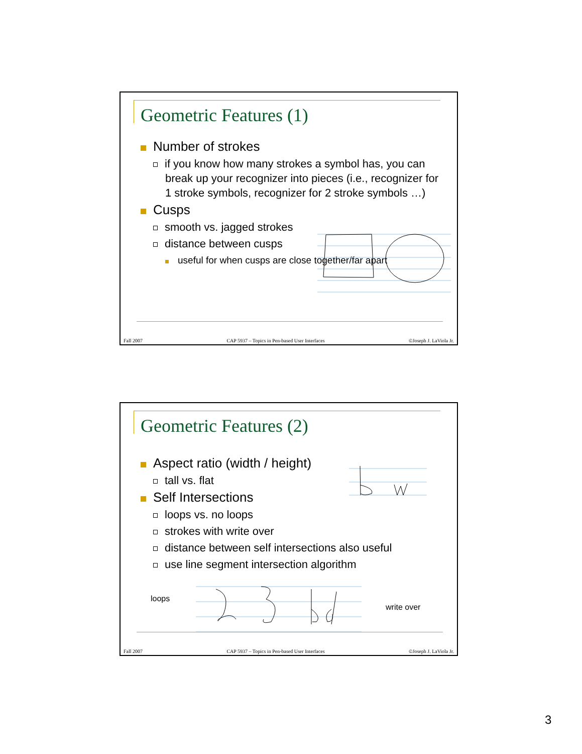Geometric Features (1)
Number of strokes
if you know how many strokes a symbol has, you can break up your recognizer into pieces (i.e., recognizer for 1 stroke symbols, recognizer for 2 stroke symbols …)
Cusps
smooth vs. jagged strokes
distance between cusps
useful for when cusps are close together/far apart
Fall 2007 CAP 5937 – Topics in Pen-based User Interfaces ©Joseph J. LaViola Jr.
Geometric Features (2)
Aspect ratio (width / height)
tall vs. flat
Self Intersections
loops vs. no loops
strokes with write over
distance between self intersections also useful
use line segment intersection algorithm
loops
write over
Fall 2007 CAP 5937 – Topics in Pen-based User Interfaces ©Joseph J. LaViola Jr.
3